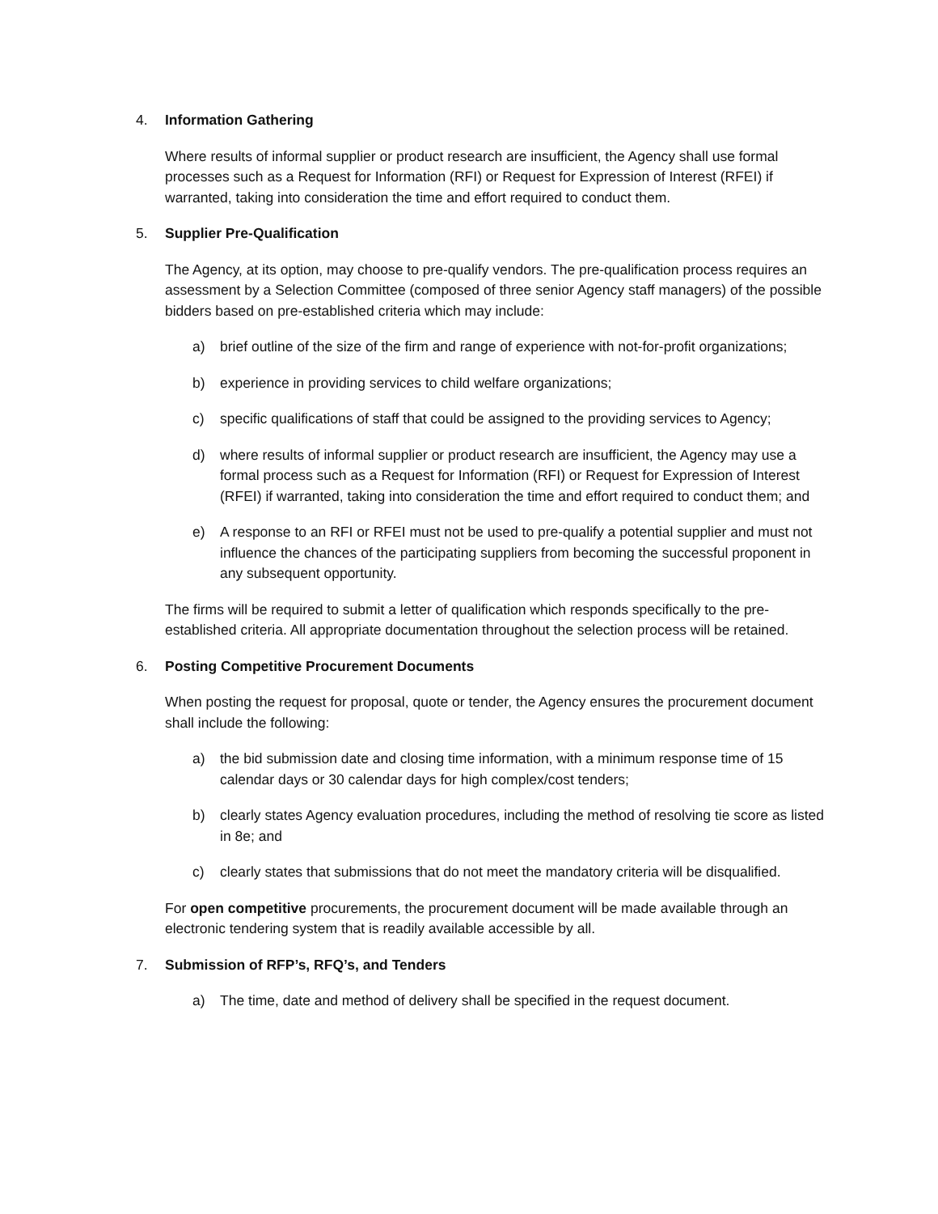4. Information Gathering
Where results of informal supplier or product research are insufficient, the Agency shall use formal processes such as a Request for Information (RFI) or Request for Expression of Interest (RFEI) if warranted, taking into consideration the time and effort required to conduct them.
5. Supplier Pre-Qualification
The Agency, at its option, may choose to pre-qualify vendors. The pre-qualification process requires an assessment by a Selection Committee (composed of three senior Agency staff managers) of the possible bidders based on pre-established criteria which may include:
a) brief outline of the size of the firm and range of experience with not-for-profit organizations;
b) experience in providing services to child welfare organizations;
c) specific qualifications of staff that could be assigned to the providing services to Agency;
d) where results of informal supplier or product research are insufficient, the Agency may use a formal process such as a Request for Information (RFI) or Request for Expression of Interest (RFEI) if warranted, taking into consideration the time and effort required to conduct them; and
e) A response to an RFI or RFEI must not be used to pre-qualify a potential supplier and must not influence the chances of the participating suppliers from becoming the successful proponent in any subsequent opportunity.
The firms will be required to submit a letter of qualification which responds specifically to the pre-established criteria. All appropriate documentation throughout the selection process will be retained.
6. Posting Competitive Procurement Documents
When posting the request for proposal, quote or tender, the Agency ensures the procurement document shall include the following:
a) the bid submission date and closing time information, with a minimum response time of 15 calendar days or 30 calendar days for high complex/cost tenders;
b) clearly states Agency evaluation procedures, including the method of resolving tie score as listed in 8e; and
c) clearly states that submissions that do not meet the mandatory criteria will be disqualified.
For open competitive procurements, the procurement document will be made available through an electronic tendering system that is readily available accessible by all.
7. Submission of RFP’s, RFQ’s, and Tenders
a) The time, date and method of delivery shall be specified in the request document.